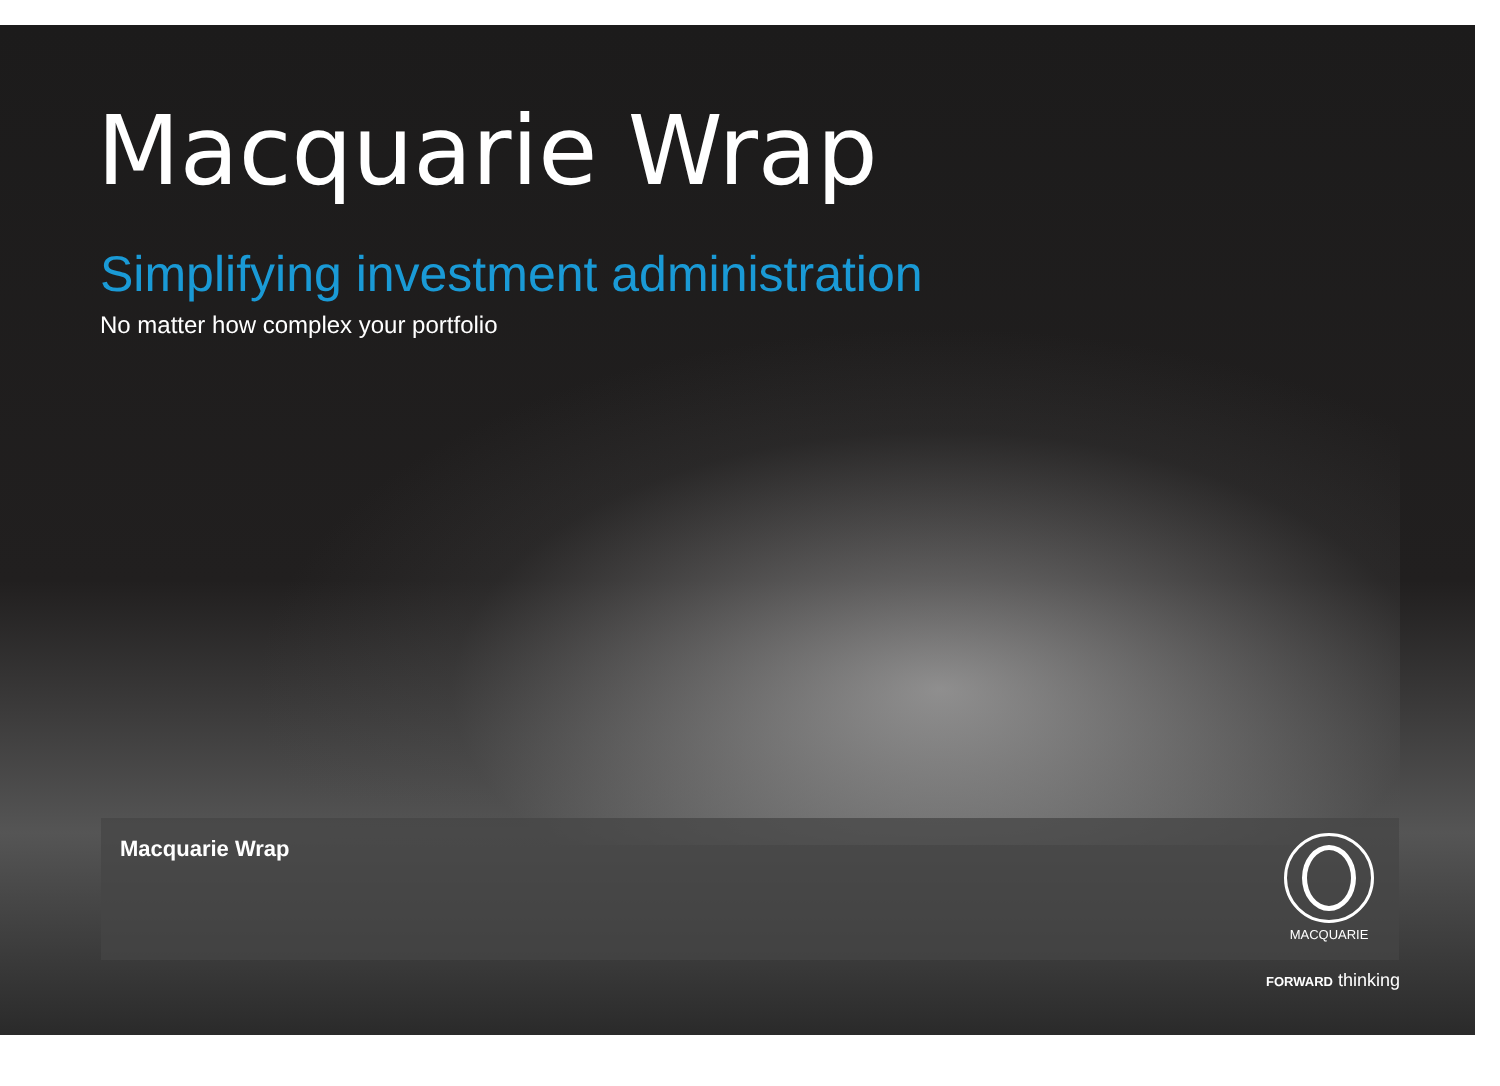Macquarie Wrap
Simplifying investment administration
No matter how complex your portfolio
Macquarie Wrap MACQUARIE
FORWARD thinking